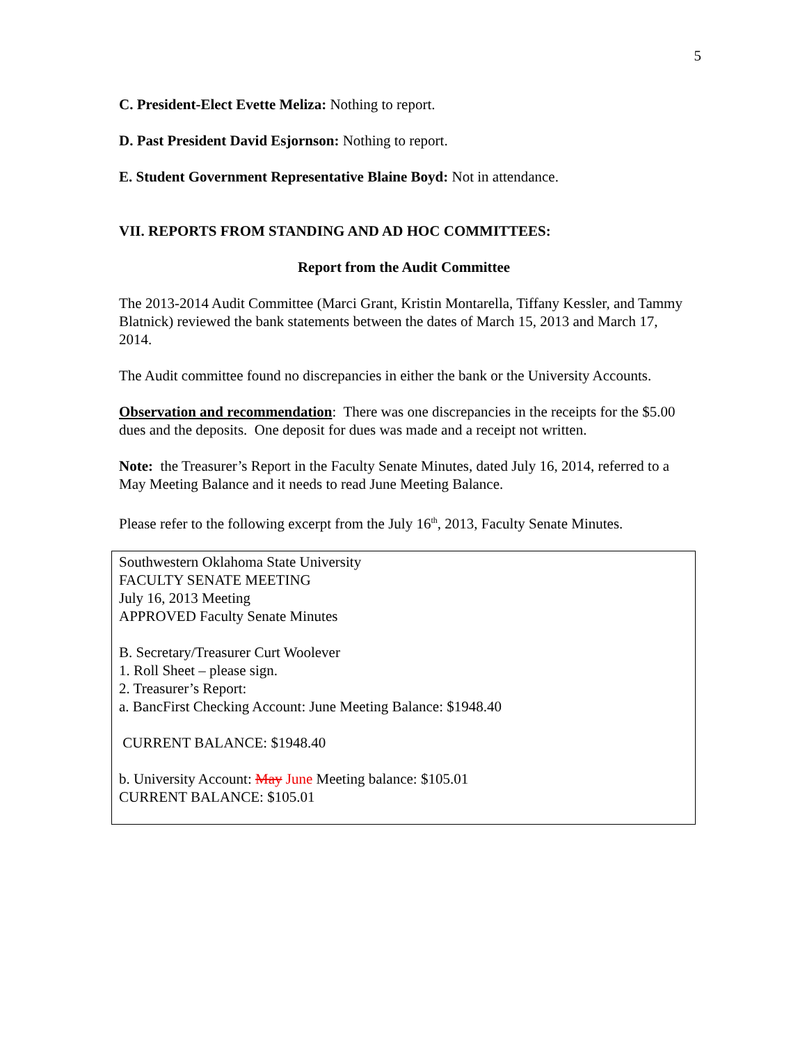5
C. President-Elect Evette Meliza: Nothing to report.
D. Past President David Esjornson: Nothing to report.
E. Student Government Representative Blaine Boyd: Not in attendance.
VII. REPORTS FROM STANDING AND AD HOC COMMITTEES:
Report from the Audit Committee
The 2013-2014 Audit Committee (Marci Grant, Kristin Montarella, Tiffany Kessler, and Tammy Blatnick) reviewed the bank statements between the dates of March 15, 2013 and March 17, 2014.
The Audit committee found no discrepancies in either the bank or the University Accounts.
Observation and recommendation: There was one discrepancies in the receipts for the $5.00 dues and the deposits. One deposit for dues was made and a receipt not written.
Note: the Treasurer’s Report in the Faculty Senate Minutes, dated July 16, 2014, referred to a May Meeting Balance and it needs to read June Meeting Balance.
Please refer to the following excerpt from the July 16<sup>th</sup>, 2013, Faculty Senate Minutes.
Southwestern Oklahoma State University
FACULTY SENATE MEETING
July 16, 2013 Meeting
APPROVED Faculty Senate Minutes
B. Secretary/Treasurer Curt Woolever
1. Roll Sheet – please sign.
2. Treasurer’s Report:
a. BancFirst Checking Account: June Meeting Balance: $1948.40
CURRENT BALANCE: $1948.40
b. University Account: May June Meeting balance: $105.01
CURRENT BALANCE: $105.01